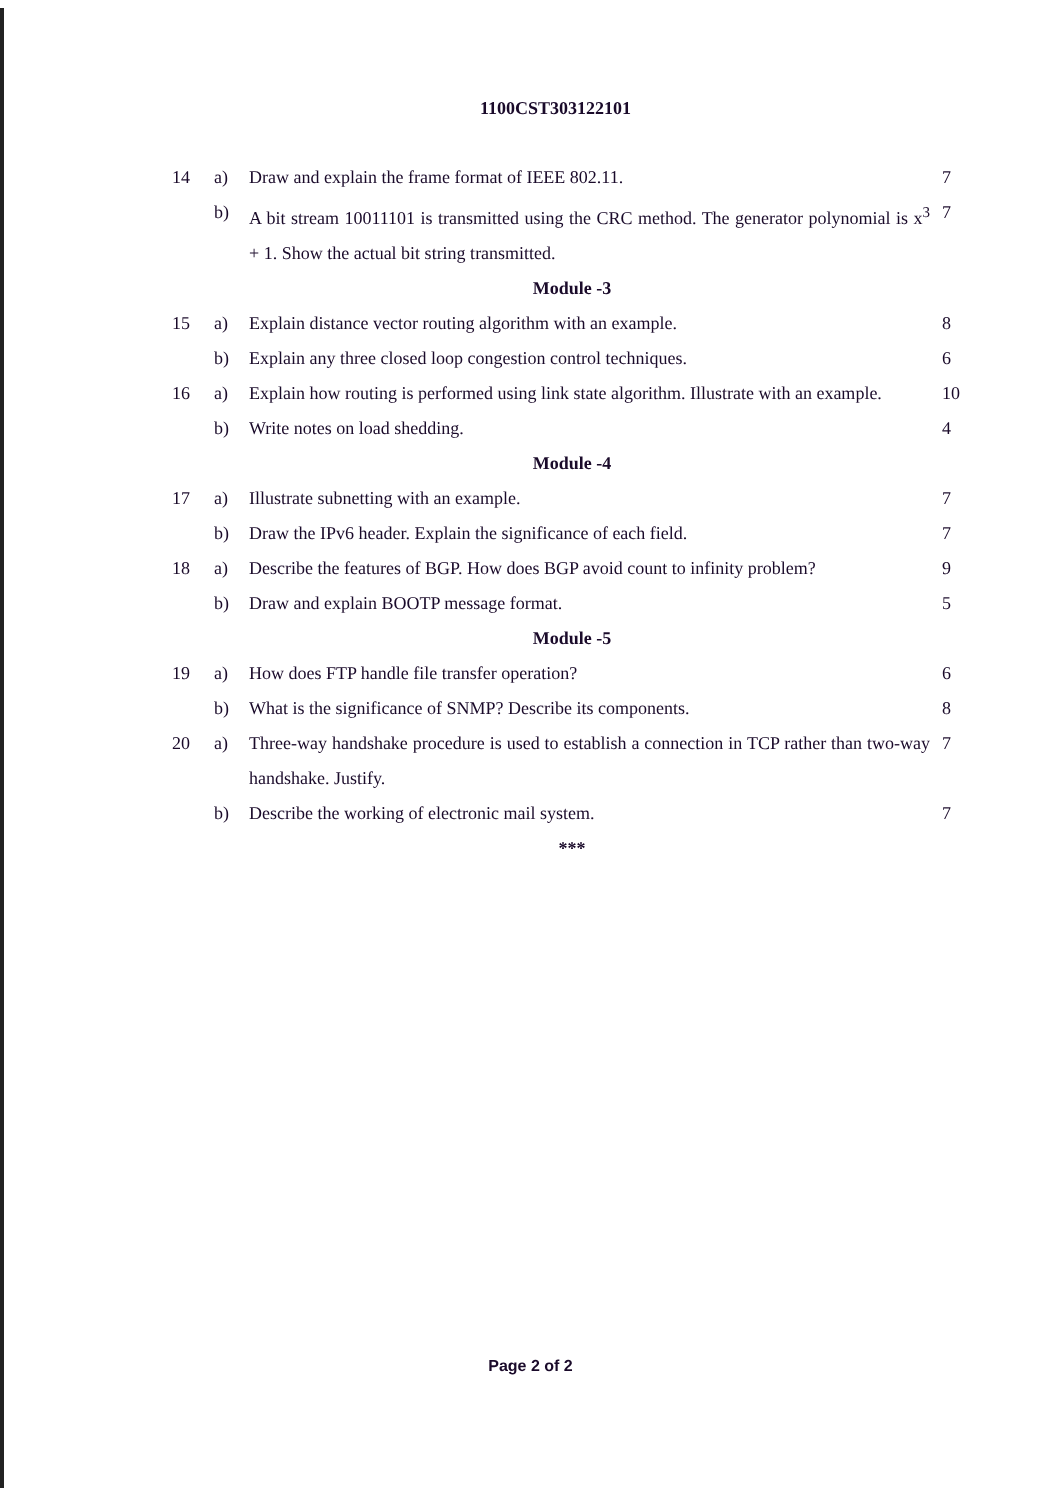1100CST303122101
| 14 | a) | Draw and explain the frame format of IEEE 802.11. | 7 |
| | b) | A bit stream 10011101 is transmitted using the CRC method. The generator polynomial is x<sup>3</sup> + 1. Show the actual bit string transmitted. | 7 |
| Module -3 | | | |
| 15 | a) | Explain distance vector routing algorithm with an example. | 8 |
| | b) | Explain any three closed loop congestion control techniques. | 6 |
| 16 | a) | Explain how routing is performed using link state algorithm. Illustrate with an example. | 10 |
| | b) | Write notes on load shedding. | 4 |
| Module -4 | | | |
| 17 | a) | Illustrate subnetting with an example. | 7 |
| | b) | Draw the IPv6 header. Explain the significance of each field. | 7 |
| 18 | a) | Describe the features of BGP. How does BGP avoid count to infinity problem? | 9 |
| | b) | Draw and explain BOOTP message format. | 5 |
| Module -5 | | | |
| 19 | a) | How does FTP handle file transfer operation? | 6 |
| | b) | What is the significance of SNMP? Describe its components. | 8 |
| 20 | a) | Three-way handshake procedure is used to establish a connection in TCP rather than two-way handshake. Justify. | 7 |
| | b) | Describe the working of electronic mail system. | 7 |
| *** | | | |
Page 2 of 2